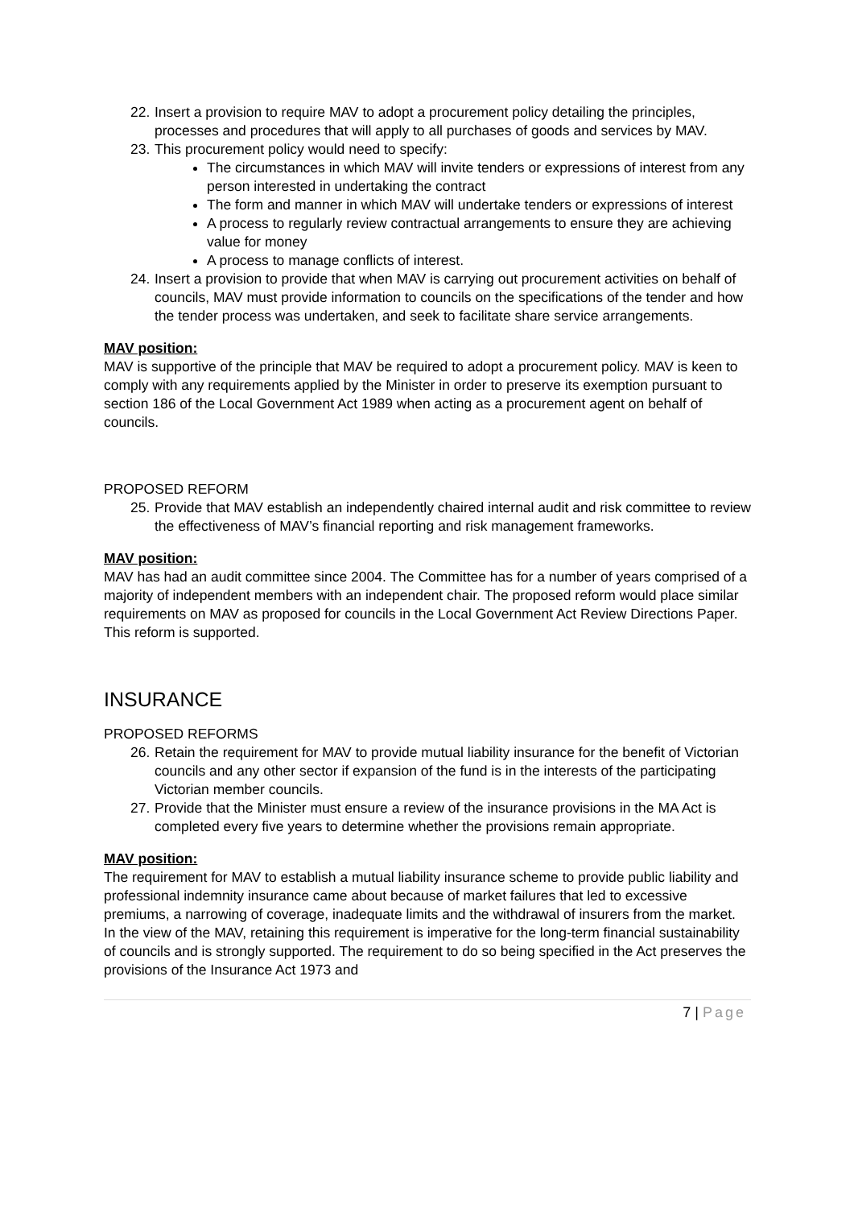22.
Insert a provision to require MAV to adopt a procurement policy detailing the principles, processes and procedures that will apply to all purchases of goods and services by MAV.
23.
This procurement policy would need to specify:
The circumstances in which MAV will invite tenders or expressions of interest from any person interested in undertaking the contract
The form and manner in which MAV will undertake tenders or expressions of interest
A process to regularly review contractual arrangements to ensure they are achieving value for money
A process to manage conflicts of interest.
24.
Insert a provision to provide that when MAV is carrying out procurement activities on behalf of councils, MAV must provide information to councils on the specifications of the tender and how the tender process was undertaken, and seek to facilitate share service arrangements.
MAV position:
MAV is supportive of the principle that MAV be required to adopt a procurement policy. MAV is keen to comply with any requirements applied by the Minister in order to preserve its exemption pursuant to section 186 of the Local Government Act 1989 when acting as a procurement agent on behalf of councils.
PROPOSED REFORM
25.
Provide that MAV establish an independently chaired internal audit and risk committee to review the effectiveness of MAV’s financial reporting and risk management frameworks.
MAV position:
MAV has had an audit committee since 2004. The Committee has for a number of years comprised of a majority of independent members with an independent chair. The proposed reform would place similar requirements on MAV as proposed for councils in the Local Government Act Review Directions Paper. This reform is supported.
INSURANCE
PROPOSED REFORMS
26.
Retain the requirement for MAV to provide mutual liability insurance for the benefit of Victorian councils and any other sector if expansion of the fund is in the interests of the participating Victorian member councils.
27.
Provide that the Minister must ensure a review of the insurance provisions in the MA Act is completed every five years to determine whether the provisions remain appropriate.
MAV position:
The requirement for MAV to establish a mutual liability insurance scheme to provide public liability and professional indemnity insurance came about because of market failures that led to excessive premiums, a narrowing of coverage, inadequate limits and the withdrawal of insurers from the market. In the view of the MAV, retaining this requirement is imperative for the long-term financial sustainability of councils and is strongly supported. The requirement to do so being specified in the Act preserves the provisions of the Insurance Act 1973 and
7 | Page